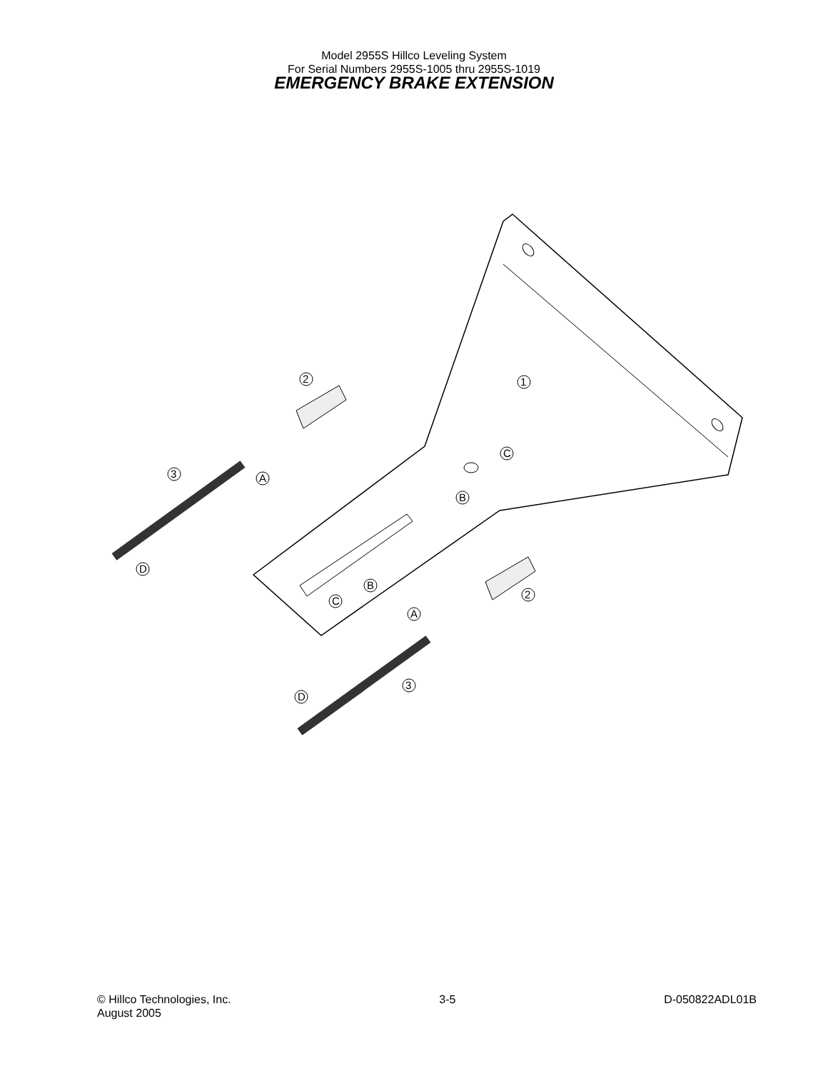Model 2955S Hillco Leveling System
For Serial Numbers 2955S-1005 thru 2955S-1019
EMERGENCY BRAKE EXTENSION
2
1
C
B
3
A
D
B
C
2
A
3
D
© Hillco Technologies, Inc.
August 2005
3-5 D-050822ADL01B